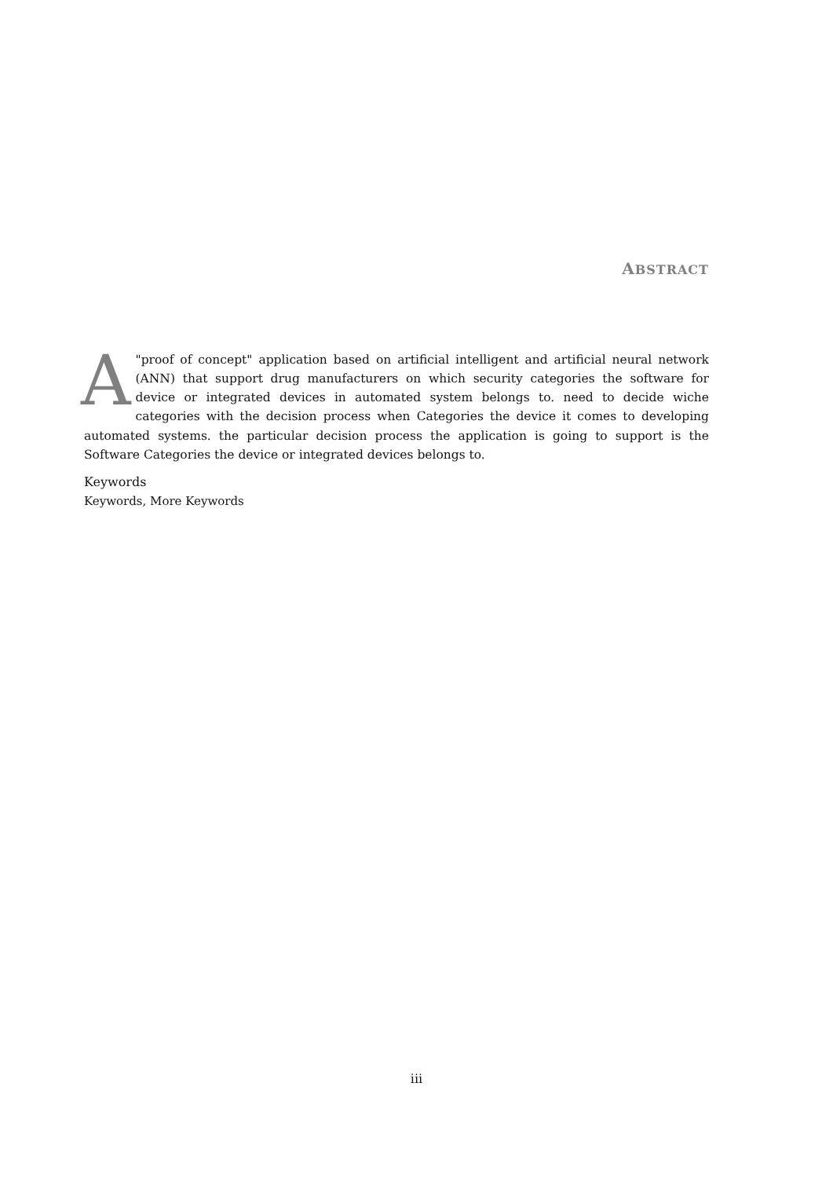ABSTRACT
A "proof of concept" application based on artificial intelligent and artificial neural network (ANN) that support drug manufacturers on which security categories the software for device or integrated devices in automated system belongs to. need to decide wiche categories with the decision process when Categories the device it comes to developing automated systems. the particular decision process the application is going to support is the Software Categories the device or integrated devices belongs to.
Keywords
Keywords, More Keywords
iii